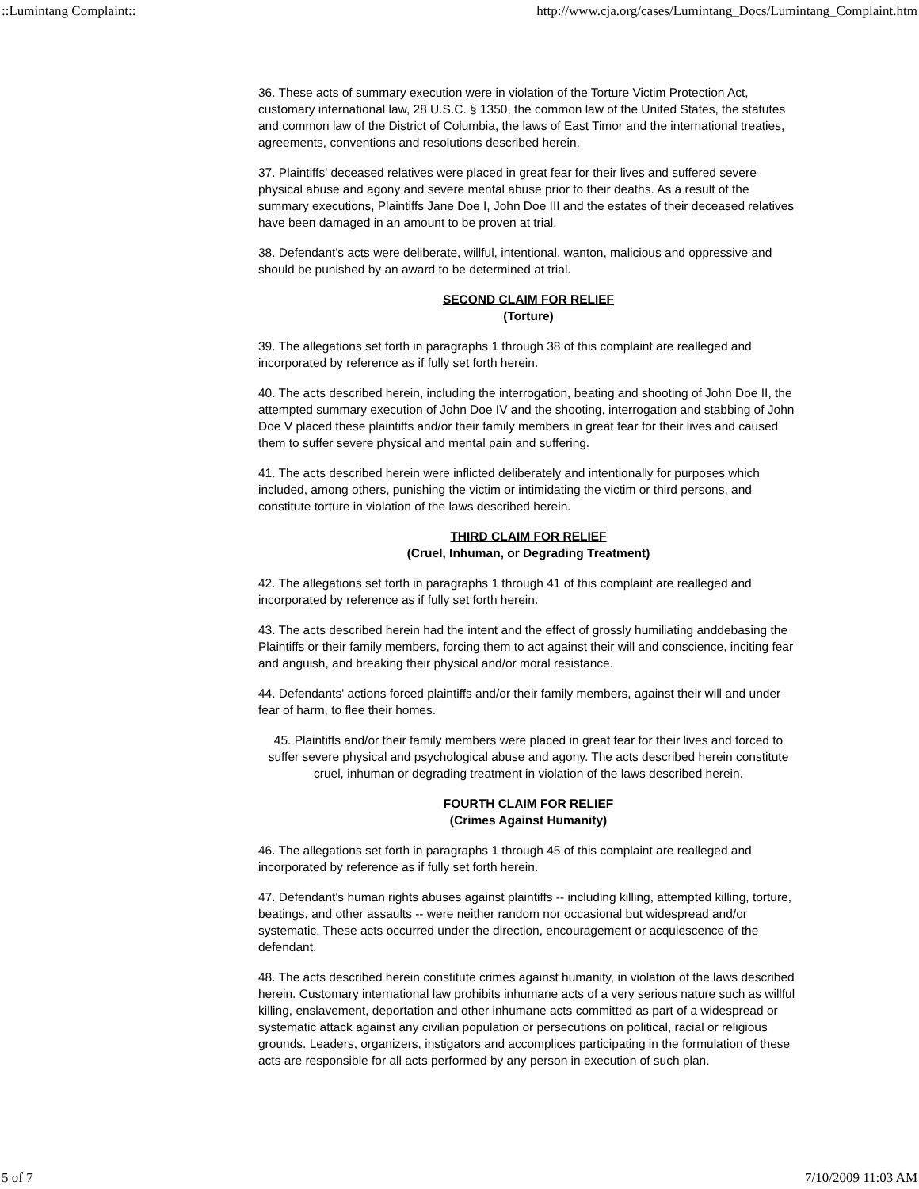::Lumintang Complaint:: http://www.cja.org/cases/Lumintang_Docs/Lumintang_Complaint.htm
36. These acts of summary execution were in violation of the Torture Victim Protection Act, customary international law, 28 U.S.C. § 1350, the common law of the United States, the statutes and common law of the District of Columbia, the laws of East Timor and the international treaties, agreements, conventions and resolutions described herein.
37. Plaintiffs' deceased relatives were placed in great fear for their lives and suffered severe physical abuse and agony and severe mental abuse prior to their deaths. As a result of the summary executions, Plaintiffs Jane Doe I, John Doe III and the estates of their deceased relatives have been damaged in an amount to be proven at trial.
38. Defendant's acts were deliberate, willful, intentional, wanton, malicious and oppressive and should be punished by an award to be determined at trial.
SECOND CLAIM FOR RELIEF
(Torture)
39. The allegations set forth in paragraphs 1 through 38 of this complaint are realleged and incorporated by reference as if fully set forth herein.
40. The acts described herein, including the interrogation, beating and shooting of John Doe II, the attempted summary execution of John Doe IV and the shooting, interrogation and stabbing of John Doe V placed these plaintiffs and/or their family members in great fear for their lives and caused them to suffer severe physical and mental pain and suffering.
41. The acts described herein were inflicted deliberately and intentionally for purposes which included, among others, punishing the victim or intimidating the victim or third persons, and constitute torture in violation of the laws described herein.
THIRD CLAIM FOR RELIEF
(Cruel, Inhuman, or Degrading Treatment)
42. The allegations set forth in paragraphs 1 through 41 of this complaint are realleged and incorporated by reference as if fully set forth herein.
43. The acts described herein had the intent and the effect of grossly humiliating anddebasing the Plaintiffs or their family members, forcing them to act against their will and conscience, inciting fear and anguish, and breaking their physical and/or moral resistance.
44. Defendants' actions forced plaintiffs and/or their family members, against their will and under fear of harm, to flee their homes.
45. Plaintiffs and/or their family members were placed in great fear for their lives and forced to suffer severe physical and psychological abuse and agony. The acts described herein constitute cruel, inhuman or degrading treatment in violation of the laws described herein.
FOURTH CLAIM FOR RELIEF
(Crimes Against Humanity)
46. The allegations set forth in paragraphs 1 through 45 of this complaint are realleged and incorporated by reference as if fully set forth herein.
47. Defendant's human rights abuses against plaintiffs -- including killing, attempted killing, torture, beatings, and other assaults -- were neither random nor occasional but widespread and/or systematic. These acts occurred under the direction, encouragement or acquiescence of the defendant.
48. The acts described herein constitute crimes against humanity, in violation of the laws described herein. Customary international law prohibits inhumane acts of a very serious nature such as willful killing, enslavement, deportation and other inhumane acts committed as part of a widespread or systematic attack against any civilian population or persecutions on political, racial or religious grounds. Leaders, organizers, instigators and accomplices participating in the formulation of these acts are responsible for all acts performed by any person in execution of such plan.
5 of 7 7/10/2009 11:03 AM